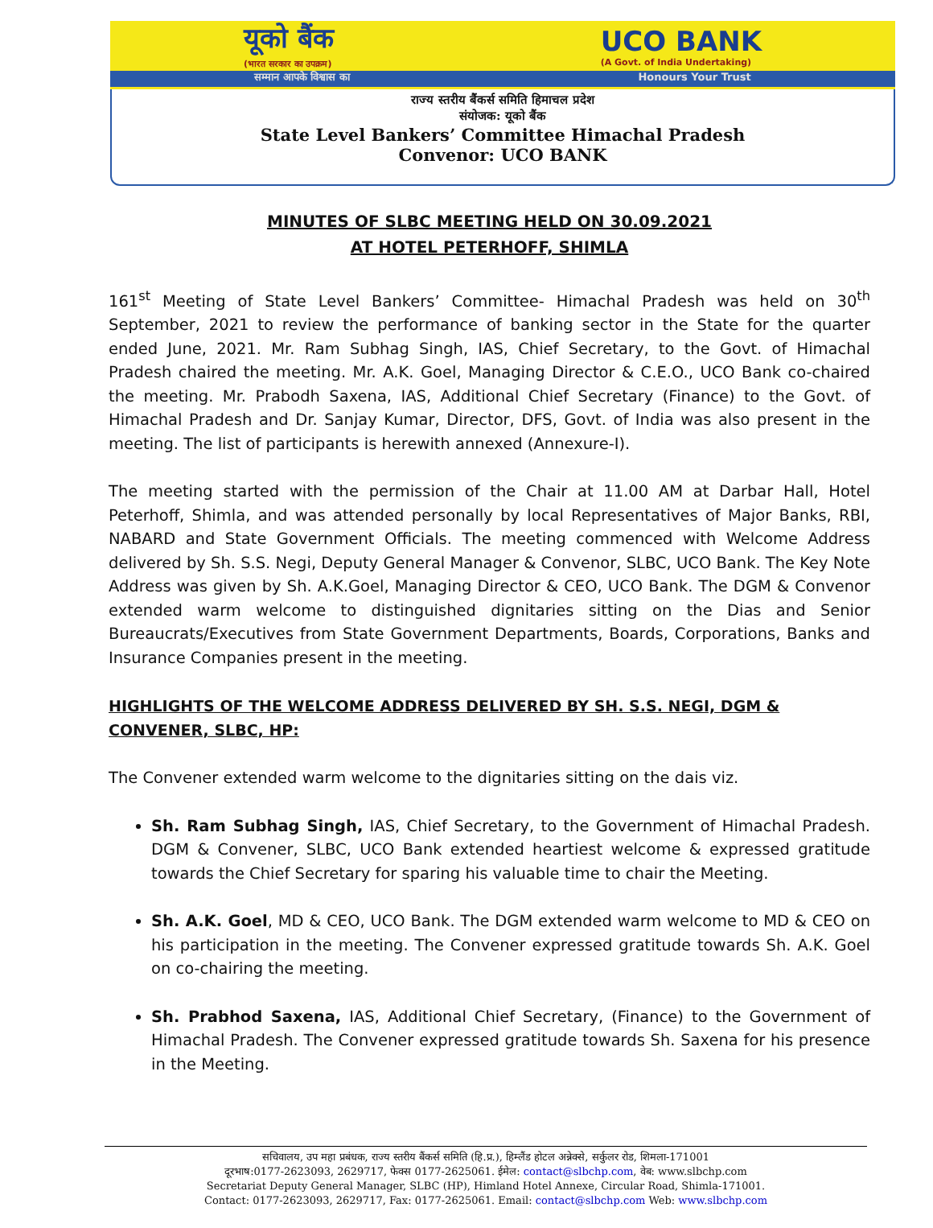यूको बैंक
(भारत सरकार का उपक्रम) UCO BANK
(A Govt. of India Undertaking)
सम्मान आपके विश्वास का Honours Your Trust
राज्य स्तरीय बैंकर्स समिति हिमाचल प्रदेश
संयोजक: यूको बैंक
State Level Bankers’ Committee Himachal Pradesh
Convenor: UCO BANK
MINUTES OF SLBC MEETING HELD ON 30.09.2021
AT HOTEL PETERHOFF, SHIMLA
161<sup>st</sup> Meeting of State Level Bankers’ Committee- Himachal Pradesh was held on 30<sup>th</sup> September, 2021 to review the performance of banking sector in the State for the quarter ended June, 2021. Mr. Ram Subhag Singh, IAS, Chief Secretary, to the Govt. of Himachal Pradesh chaired the meeting. Mr. A.K. Goel, Managing Director & C.E.O., UCO Bank co-chaired the meeting. Mr. Prabodh Saxena, IAS, Additional Chief Secretary (Finance) to the Govt. of Himachal Pradesh and Dr. Sanjay Kumar, Director, DFS, Govt. of India was also present in the meeting. The list of participants is herewith annexed (Annexure-I).
The meeting started with the permission of the Chair at 11.00 AM at Darbar Hall, Hotel Peterhoff, Shimla, and was attended personally by local Representatives of Major Banks, RBI, NABARD and State Government Officials. The meeting commenced with Welcome Address delivered by Sh. S.S. Negi, Deputy General Manager & Convenor, SLBC, UCO Bank. The Key Note Address was given by Sh. A.K.Goel, Managing Director & CEO, UCO Bank. The DGM & Convenor extended warm welcome to distinguished dignitaries sitting on the Dias and Senior Bureaucrats/Executives from State Government Departments, Boards, Corporations, Banks and Insurance Companies present in the meeting.
HIGHLIGHTS OF THE WELCOME ADDRESS DELIVERED BY SH. S.S. NEGI, DGM & CONVENER, SLBC, HP:
The Convener extended warm welcome to the dignitaries sitting on the dais viz.
Sh. Ram Subhag Singh, IAS, Chief Secretary, to the Government of Himachal Pradesh. DGM & Convener, SLBC, UCO Bank extended heartiest welcome & expressed gratitude towards the Chief Secretary for sparing his valuable time to chair the Meeting.
Sh. A.K. Goel, MD & CEO, UCO Bank. The DGM extended warm welcome to MD & CEO on his participation in the meeting. The Convener expressed gratitude towards Sh. A.K. Goel on co-chairing the meeting.
Sh. Prabhod Saxena, IAS, Additional Chief Secretary, (Finance) to the Government of Himachal Pradesh. The Convener expressed gratitude towards Sh. Saxena for his presence in the Meeting.
सचिवालय, उप महा प्रबंधक, राज्य स्तरीय बैंकर्स समिति (हि.प्र.), हिम्लैंड होटल अन्नेक्से, सर्कुलर रोड, शिमला-171001
दूरभाष:0177-2623093, 2629717, फेक्स 0177-2625061. ईमेल: contact@slbchp.com, वेब: www.slbchp.com
Secretariat Deputy General Manager, SLBC (HP), Himland Hotel Annexe, Circular Road, Shimla-171001.
Contact: 0177-2623093, 2629717, Fax: 0177-2625061. Email: contact@slbchp.com Web: www.slbchp.com